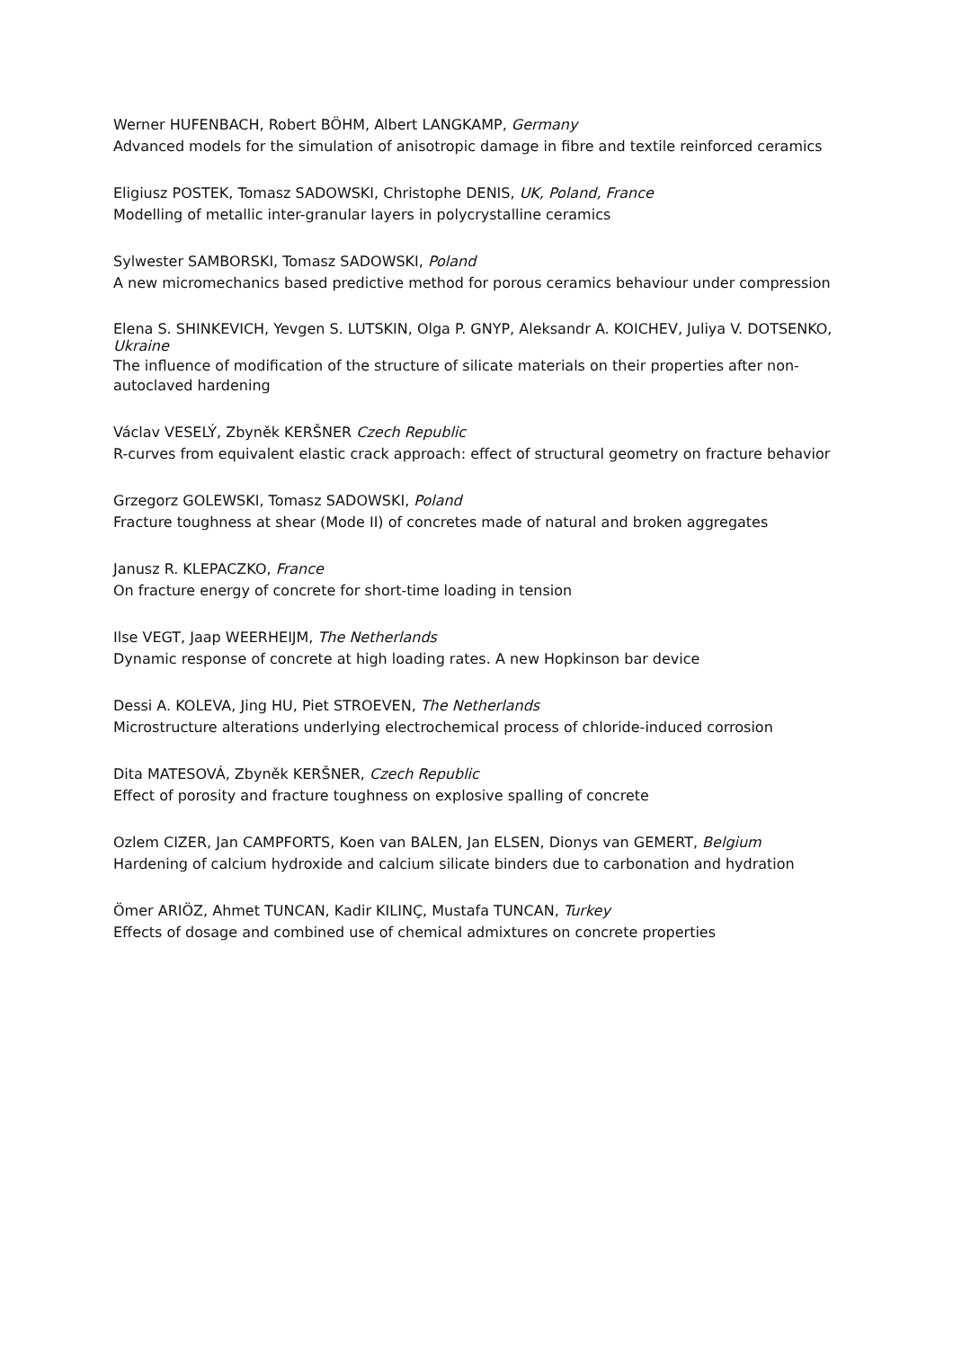Werner HUFENBACH, Robert BÖHM, Albert LANGKAMP, Germany
Advanced models for the simulation of anisotropic damage in fibre and textile reinforced ceramics
Eligiusz POSTEK, Tomasz SADOWSKI, Christophe DENIS, UK, Poland, France
Modelling of metallic inter-granular layers in polycrystalline ceramics
Sylwester SAMBORSKI, Tomasz SADOWSKI, Poland
A new micromechanics based predictive method for porous ceramics behaviour under compression
Elena S. SHINKEVICH, Yevgen S. LUTSKIN, Olga P. GNYP, Aleksandr A. KOICHEV, Juliya V. DOTSENKO, Ukraine
The influence of modification of the structure of silicate materials on their properties after non-autoclaved hardening
Václav VESELÝ, Zbyněk KERŠNER Czech Republic
R-curves from equivalent elastic crack approach: effect of structural geometry on fracture behavior
Grzegorz GOLEWSKI, Tomasz SADOWSKI, Poland
Fracture toughness at shear (Mode II) of concretes made of natural and broken aggregates
Janusz R. KLEPACZKO, France
On fracture energy of concrete for short-time loading in tension
Ilse VEGT, Jaap WEERHEIJM, The Netherlands
Dynamic response of concrete at high loading rates. A new Hopkinson bar device
Dessi A. KOLEVA, Jing HU, Piet STROEVEN, The Netherlands
Microstructure alterations underlying electrochemical process of chloride-induced corrosion
Dita MATESOVÁ, Zbyněk KERŠNER, Czech Republic
Effect of porosity and fracture toughness on explosive spalling of concrete
Ozlem CIZER, Jan CAMPFORTS, Koen van BALEN, Jan ELSEN, Dionys van GEMERT, Belgium
Hardening of calcium hydroxide and calcium silicate binders due to carbonation and hydration
Ömer ARIÖZ, Ahmet TUNCAN, Kadir KILINÇ, Mustafa TUNCAN, Turkey
Effects of dosage and combined use of chemical admixtures on concrete properties